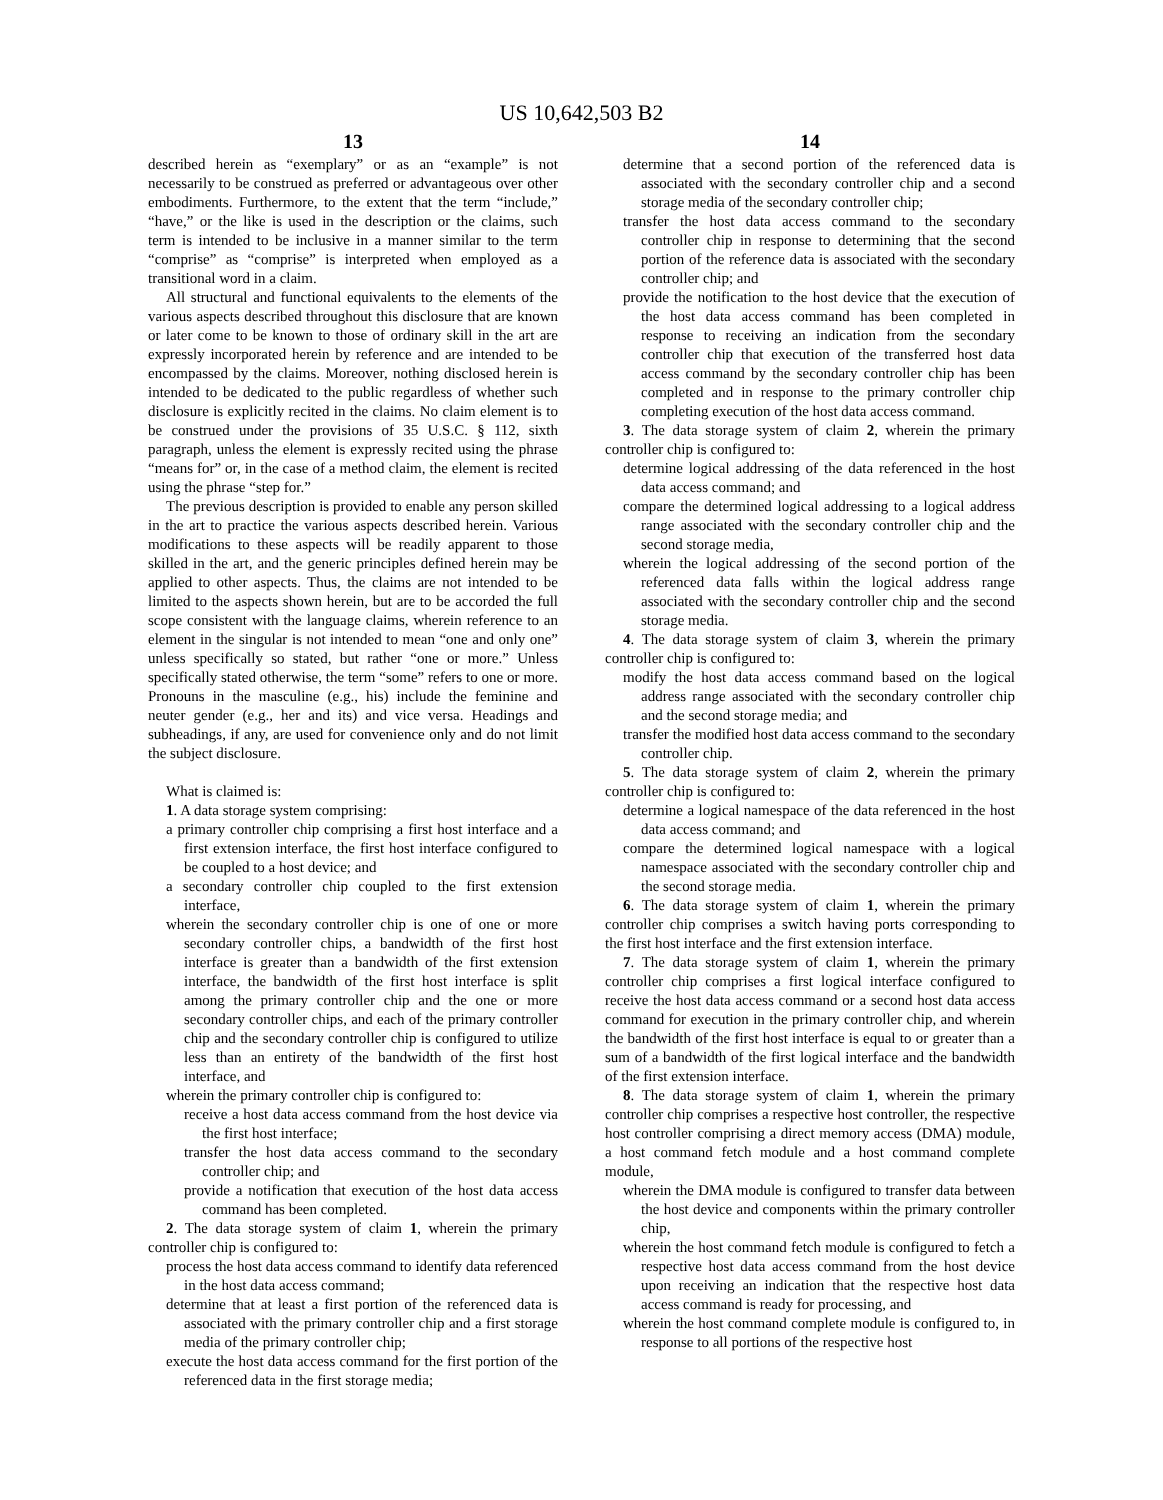US 10,642,503 B2
13
described herein as “exemplary” or as an “example” is not necessarily to be construed as preferred or advantageous over other embodiments. Furthermore, to the extent that the term “include,” “have,” or the like is used in the description or the claims, such term is intended to be inclusive in a manner similar to the term “comprise” as “comprise” is interpreted when employed as a transitional word in a claim.
All structural and functional equivalents to the elements of the various aspects described throughout this disclosure that are known or later come to be known to those of ordinary skill in the art are expressly incorporated herein by reference and are intended to be encompassed by the claims. Moreover, nothing disclosed herein is intended to be dedicated to the public regardless of whether such disclosure is explicitly recited in the claims. No claim element is to be construed under the provisions of 35 U.S.C. § 112, sixth paragraph, unless the element is expressly recited using the phrase “means for” or, in the case of a method claim, the element is recited using the phrase “step for.”
The previous description is provided to enable any person skilled in the art to practice the various aspects described herein. Various modifications to these aspects will be readily apparent to those skilled in the art, and the generic principles defined herein may be applied to other aspects. Thus, the claims are not intended to be limited to the aspects shown herein, but are to be accorded the full scope consistent with the language claims, wherein reference to an element in the singular is not intended to mean “one and only one” unless specifically so stated, but rather “one or more.” Unless specifically stated otherwise, the term “some” refers to one or more. Pronouns in the masculine (e.g., his) include the feminine and neuter gender (e.g., her and its) and vice versa. Headings and subheadings, if any, are used for convenience only and do not limit the subject disclosure.
What is claimed is:
1. A data storage system comprising:
a primary controller chip comprising a first host interface and a first extension interface, the first host interface configured to be coupled to a host device; and
a secondary controller chip coupled to the first extension interface,
wherein the secondary controller chip is one of one or more secondary controller chips, a bandwidth of the first host interface is greater than a bandwidth of the first extension interface, the bandwidth of the first host interface is split among the primary controller chip and the one or more secondary controller chips, and each of the primary controller chip and the secondary controller chip is configured to utilize less than an entirety of the bandwidth of the first host interface, and
wherein the primary controller chip is configured to:
receive a host data access command from the host device via the first host interface;
transfer the host data access command to the secondary controller chip; and
provide a notification that execution of the host data access command has been completed.
2. The data storage system of claim 1, wherein the primary controller chip is configured to:
process the host data access command to identify data referenced in the host data access command;
determine that at least a first portion of the referenced data is associated with the primary controller chip and a first storage media of the primary controller chip;
execute the host data access command for the first portion of the referenced data in the first storage media;
14
determine that a second portion of the referenced data is associated with the secondary controller chip and a second storage media of the secondary controller chip;
transfer the host data access command to the secondary controller chip in response to determining that the second portion of the reference data is associated with the secondary controller chip; and
provide the notification to the host device that the execution of the host data access command has been completed in response to receiving an indication from the secondary controller chip that execution of the transferred host data access command by the secondary controller chip has been completed and in response to the primary controller chip completing execution of the host data access command.
3. The data storage system of claim 2, wherein the primary controller chip is configured to:
determine logical addressing of the data referenced in the host data access command; and
compare the determined logical addressing to a logical address range associated with the secondary controller chip and the second storage media,
wherein the logical addressing of the second portion of the referenced data falls within the logical address range associated with the secondary controller chip and the second storage media.
4. The data storage system of claim 3, wherein the primary controller chip is configured to:
modify the host data access command based on the logical address range associated with the secondary controller chip and the second storage media; and
transfer the modified host data access command to the secondary controller chip.
5. The data storage system of claim 2, wherein the primary controller chip is configured to:
determine a logical namespace of the data referenced in the host data access command; and
compare the determined logical namespace with a logical namespace associated with the secondary controller chip and the second storage media.
6. The data storage system of claim 1, wherein the primary controller chip comprises a switch having ports corresponding to the first host interface and the first extension interface.
7. The data storage system of claim 1, wherein the primary controller chip comprises a first logical interface configured to receive the host data access command or a second host data access command for execution in the primary controller chip, and wherein the bandwidth of the first host interface is equal to or greater than a sum of a bandwidth of the first logical interface and the bandwidth of the first extension interface.
8. The data storage system of claim 1, wherein the primary controller chip comprises a respective host controller, the respective host controller comprising a direct memory access (DMA) module, a host command fetch module and a host command complete module,
wherein the DMA module is configured to transfer data between the host device and components within the primary controller chip,
wherein the host command fetch module is configured to fetch a respective host data access command from the host device upon receiving an indication that the respective host data access command is ready for processing, and
wherein the host command complete module is configured to, in response to all portions of the respective host